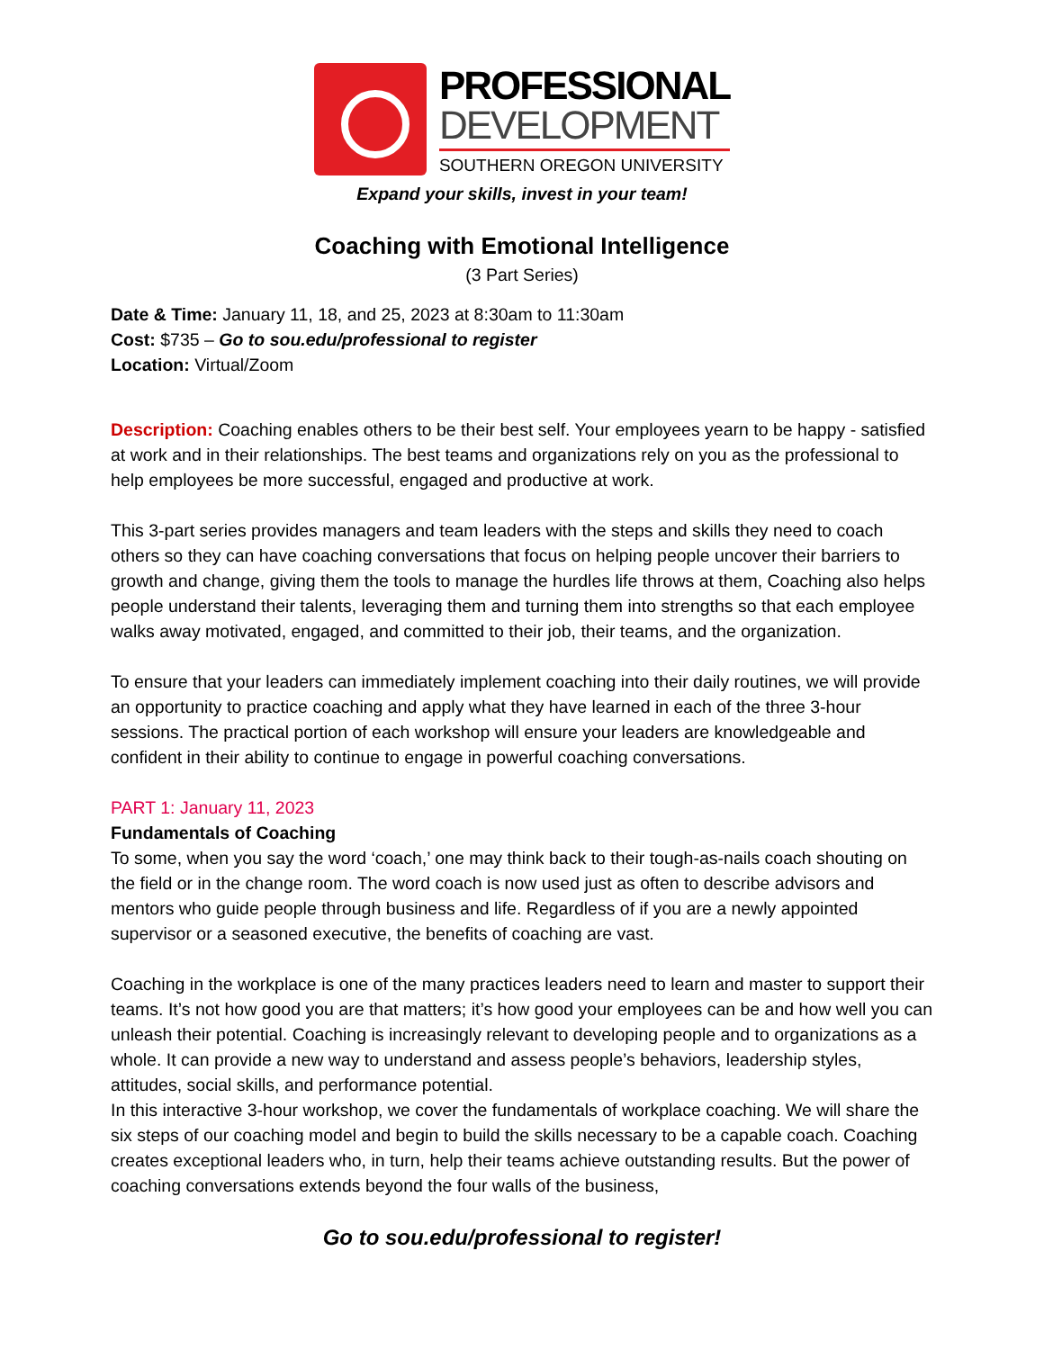PROFESSIONAL
DEVELOPMENT
SOUTHERN OREGON UNIVERSITY
Expand your skills, invest in your team!
Coaching with Emotional Intelligence
(3 Part Series)
Date & Time: January 11, 18, and 25, 2023 at 8:30am to 11:30am
Cost: $735 – Go to sou.edu/professional to register
Location: Virtual/Zoom
Description: Coaching enables others to be their best self. Your employees yearn to be happy - satisfied at work and in their relationships. The best teams and organizations rely on you as the professional to help employees be more successful, engaged and productive at work.
This 3-part series provides managers and team leaders with the steps and skills they need to coach others so they can have coaching conversations that focus on helping people uncover their barriers to growth and change, giving them the tools to manage the hurdles life throws at them, Coaching also helps people understand their talents, leveraging them and turning them into strengths so that each employee walks away motivated, engaged, and committed to their job, their teams, and the organization.
To ensure that your leaders can immediately implement coaching into their daily routines, we will provide an opportunity to practice coaching and apply what they have learned in each of the three 3-hour sessions. The practical portion of each workshop will ensure your leaders are knowledgeable and confident in their ability to continue to engage in powerful coaching conversations.
PART 1: January 11, 2023
Fundamentals of Coaching
To some, when you say the word ‘coach,’ one may think back to their tough-as-nails coach shouting on the field or in the change room. The word coach is now used just as often to describe advisors and mentors who guide people through business and life. Regardless of if you are a newly appointed supervisor or a seasoned executive, the benefits of coaching are vast.
Coaching in the workplace is one of the many practices leaders need to learn and master to support their teams. It’s not how good you are that matters; it’s how good your employees can be and how well you can unleash their potential. Coaching is increasingly relevant to developing people and to organizations as a whole. It can provide a new way to understand and assess people’s behaviors, leadership styles, attitudes, social skills, and performance potential.
In this interactive 3-hour workshop, we cover the fundamentals of workplace coaching. We will share the six steps of our coaching model and begin to build the skills necessary to be a capable coach. Coaching creates exceptional leaders who, in turn, help their teams achieve outstanding results. But the power of coaching conversations extends beyond the four walls of the business,
Go to sou.edu/professional to register!